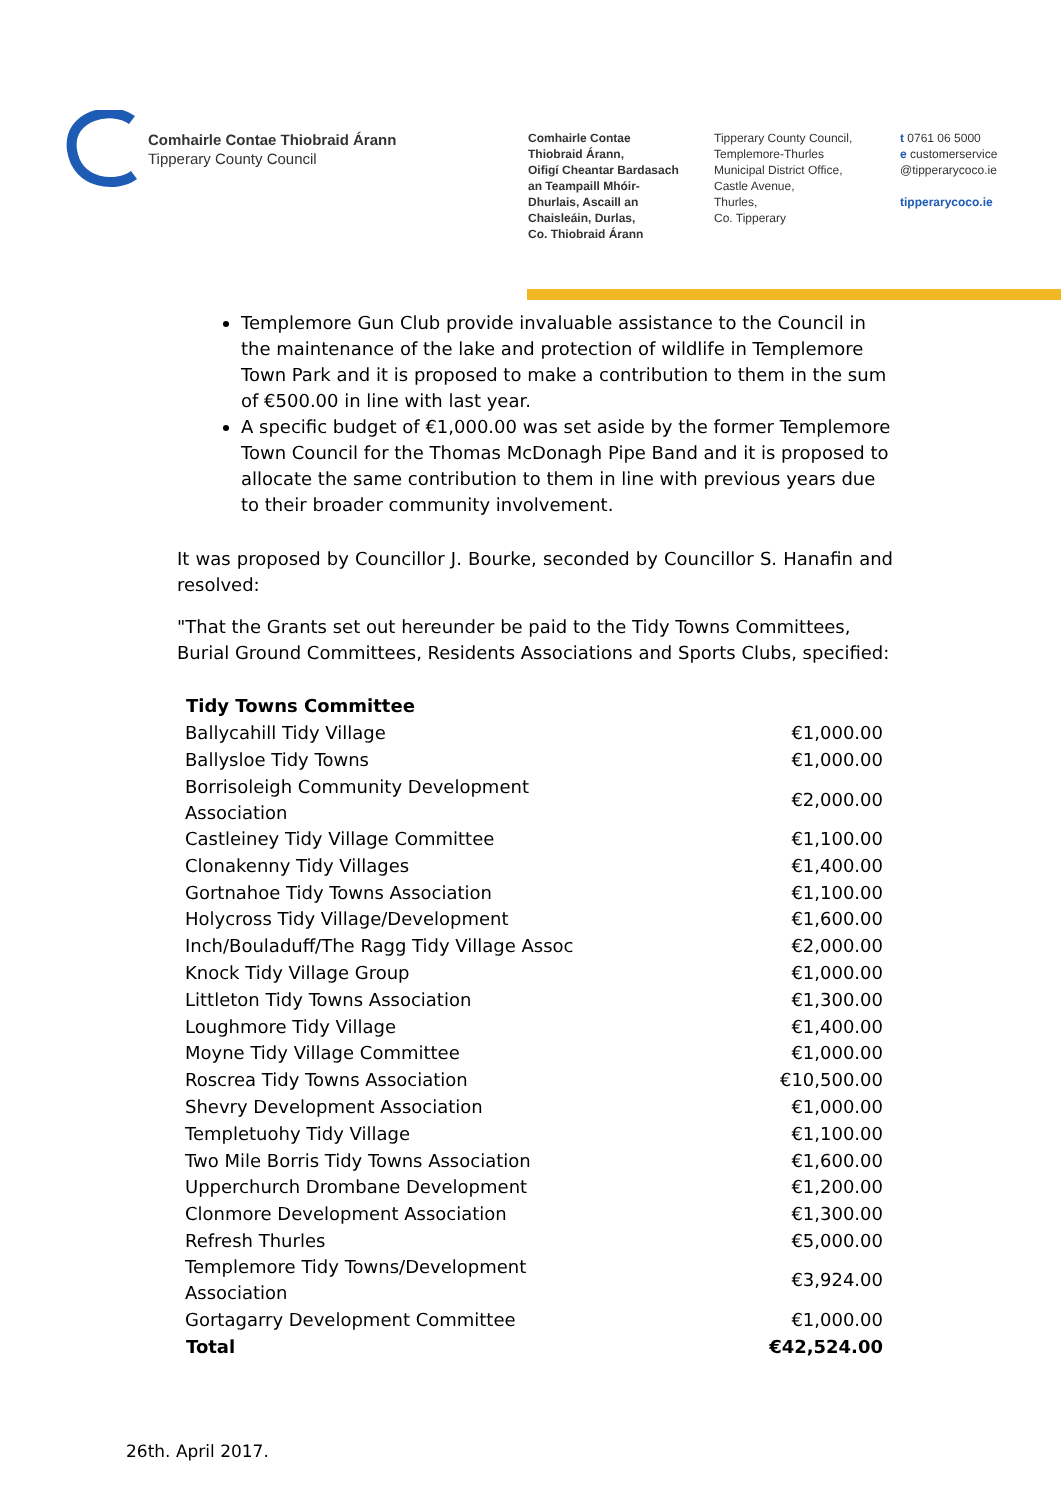Comhairle Contae Thiobraid Árann
Tipperary County Council
Comhairle Contae
Thiobraid Árann,
Oifigí Cheantar Bardasach
an Teampaill Mhóir-
Dhurlais, Ascaill an
Chaisleáin, Durlas,
Co. Thiobraid Árann
Tipperary County Council,
Templemore-Thurles
Municipal District Office,
Castle Avenue,
Thurles,
Co. Tipperary
t 0761 06 5000
e customerservice
@tipperarycoco.ie
tipperarycoco.ie
Templemore Gun Club provide invaluable assistance to the Council in the maintenance of the lake and protection of wildlife in Templemore Town Park and it is proposed to make a contribution to them in the sum of €500.00 in line with last year.
A specific budget of €1,000.00 was set aside by the former Templemore Town Council for the Thomas McDonagh Pipe Band and it is proposed to allocate the same contribution to them in line with previous years due to their broader community involvement.
It was proposed by Councillor J. Bourke, seconded by Councillor S. Hanafin and resolved:
"That the Grants set out hereunder be paid to the Tidy Towns Committees, Burial Ground Committees, Residents Associations and Sports Clubs, specified:
| Tidy Towns Committee | |
| Ballycahill Tidy Village | €1,000.00 |
| Ballysloe Tidy Towns | €1,000.00 |
| Borrisoleigh Community Development Association | €2,000.00 |
| Castleiney Tidy Village Committee | €1,100.00 |
| Clonakenny Tidy Villages | €1,400.00 |
| Gortnahoe Tidy Towns Association | €1,100.00 |
| Holycross Tidy Village/Development | €1,600.00 |
| Inch/Bouladuff/The Ragg Tidy Village Assoc | €2,000.00 |
| Knock Tidy Village Group | €1,000.00 |
| Littleton Tidy Towns Association | €1,300.00 |
| Loughmore Tidy Village | €1,400.00 |
| Moyne Tidy Village Committee | €1,000.00 |
| Roscrea Tidy Towns Association | €10,500.00 |
| Shevry Development Association | €1,000.00 |
| Templetuohy Tidy Village | €1,100.00 |
| Two Mile Borris Tidy Towns Association | €1,600.00 |
| Upperchurch Drombane Development | €1,200.00 |
| Clonmore Development Association | €1,300.00 |
| Refresh Thurles | €5,000.00 |
| Templemore Tidy Towns/Development Association | €3,924.00 |
| Gortagarry Development Committee | €1,000.00 |
| Total | €42,524.00 |
26th. April 2017.